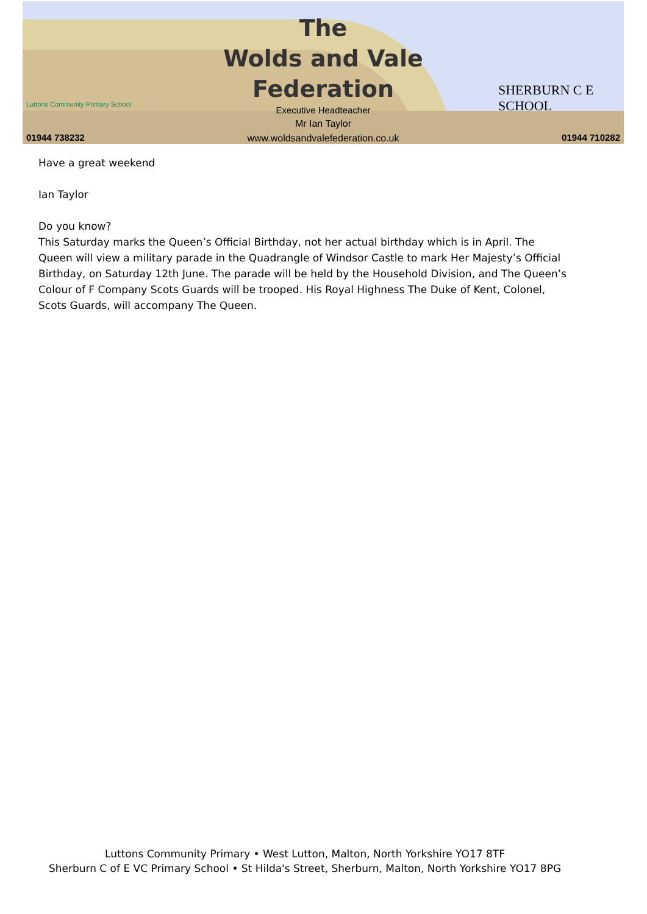Luttons Community Primary School
01944 738232
The
Wolds and Vale
Federation
Executive Headteacher
Mr Ian Taylor
www.woldsandvalefederation.co.uk
SHERBURN C E SCHOOL
01944 710282
Have a great weekend
Ian Taylor
Do you know?
This Saturday marks the Queen’s Official Birthday, not her actual birthday which is in April. The Queen will view a military parade in the Quadrangle of Windsor Castle to mark Her Majesty’s Official Birthday, on Saturday 12th June. The parade will be held by the Household Division, and The Queen’s Colour of F Company Scots Guards will be trooped. His Royal Highness The Duke of Kent, Colonel, Scots Guards, will accompany The Queen.
Luttons Community Primary • West Lutton, Malton, North Yorkshire YO17 8TF
Sherburn C of E VC Primary School • St Hilda's Street, Sherburn, Malton, North Yorkshire YO17 8PG